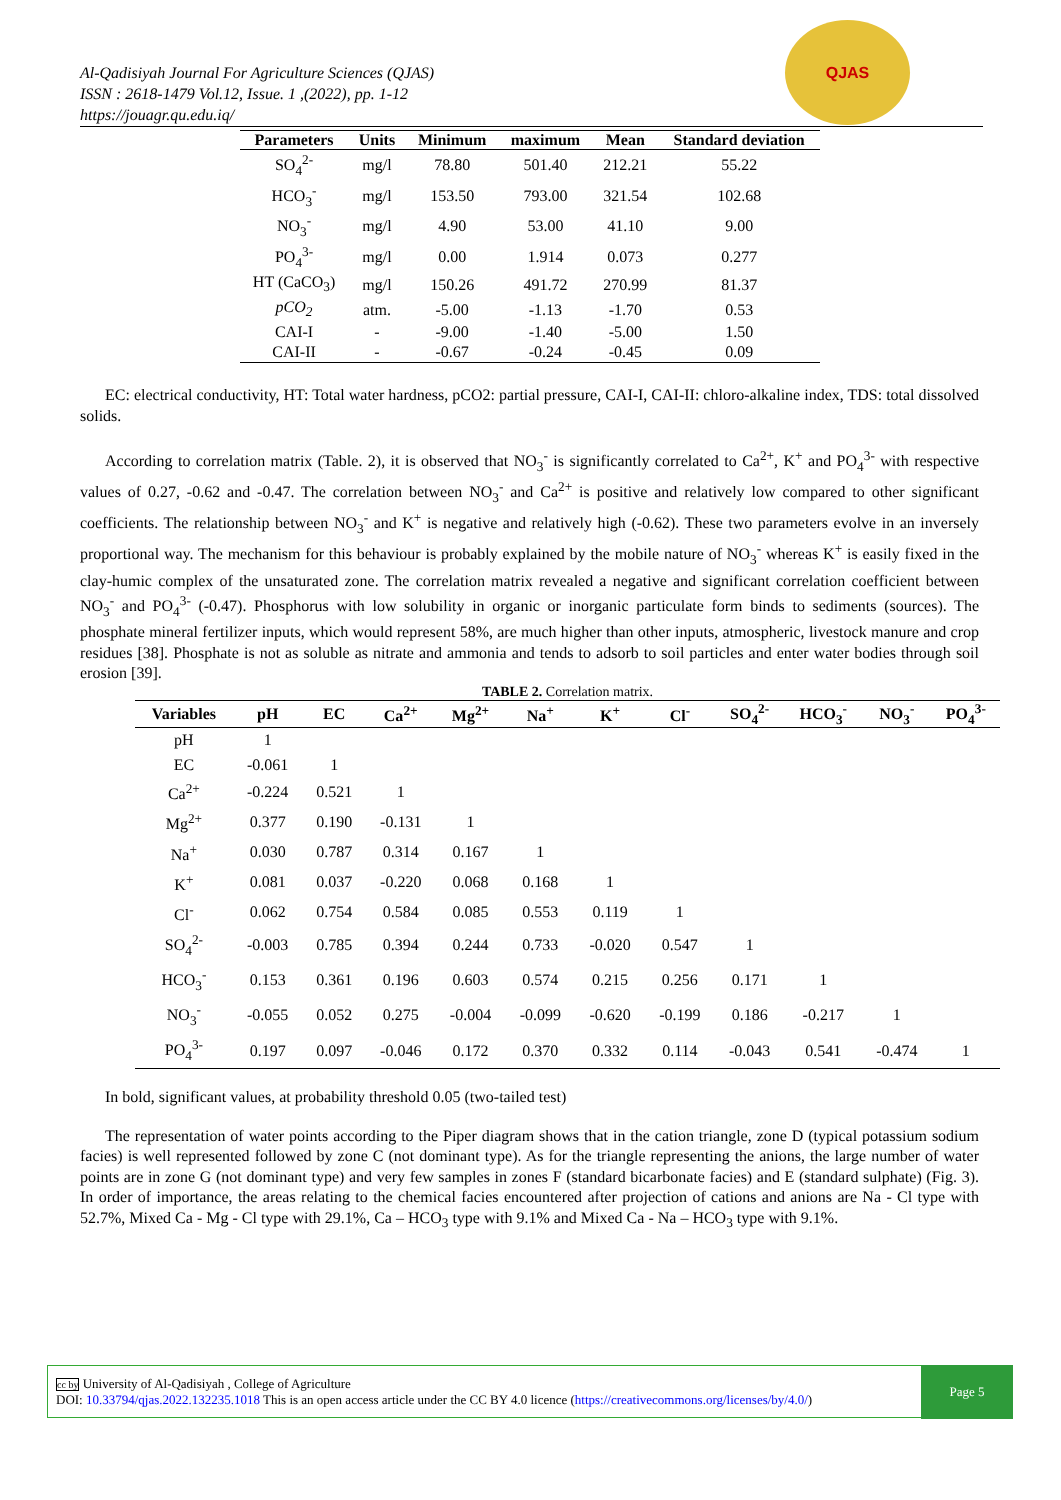Al-Qadisiyah Journal For Agriculture Sciences (QJAS)
ISSN : 2618-1479 Vol.12, Issue. 1 ,(2022), pp. 1-12
https://jouagr.qu.edu.iq/
QJAS
| Parameters | Units | Minimum | maximum | Mean | Standard deviation |
| --- | --- | --- | --- | --- | --- |
| SO<sub>4</sub><sup>2-</sup> | mg/l | 78.80 | 501.40 | 212.21 | 55.22 |
| HCO<sub>3</sub><sup>-</sup> | mg/l | 153.50 | 793.00 | 321.54 | 102.68 |
| NO<sub>3</sub><sup>-</sup> | mg/l | 4.90 | 53.00 | 41.10 | 9.00 |
| PO<sub>4</sub><sup>3-</sup> | mg/l | 0.00 | 1.914 | 0.073 | 0.277 |
| HT (CaCO<sub>3</sub>) | mg/l | 150.26 | 491.72 | 270.99 | 81.37 |
| pCO<sub>2</sub> | atm. | -5.00 | -1.13 | -1.70 | 0.53 |
| CAI-I | - | -9.00 | -1.40 | -5.00 | 1.50 |
| CAI-II | - | -0.67 | -0.24 | -0.45 | 0.09 |
EC: electrical conductivity, HT: Total water hardness, pCO2: partial pressure, CAI-I, CAI-II: chloro-alkaline index, TDS: total dissolved solids.
According to correlation matrix (Table. 2), it is observed that NO<sub>3</sub><sup>-</sup> is significantly correlated to Ca<sup>2+</sup>, K<sup>+</sup> and PO<sub>4</sub><sup>3-</sup> with respective values of 0.27, -0.62 and -0.47. The correlation between NO<sub>3</sub><sup>-</sup> and Ca<sup>2+</sup> is positive and relatively low compared to other significant coefficients. The relationship between NO<sub>3</sub><sup>-</sup> and K<sup>+</sup> is negative and relatively high (-0.62). These two parameters evolve in an inversely proportional way. The mechanism for this behaviour is probably explained by the mobile nature of NO<sub>3</sub><sup>-</sup> whereas K<sup>+</sup> is easily fixed in the clay-humic complex of the unsaturated zone. The correlation matrix revealed a negative and significant correlation coefficient between NO<sub>3</sub><sup>-</sup> and PO<sub>4</sub><sup>3-</sup> (-0.47). Phosphorus with low solubility in organic or inorganic particulate form binds to sediments (sources). The phosphate mineral fertilizer inputs, which would represent 58%, are much higher than other inputs, atmospheric, livestock manure and crop residues [38]. Phosphate is not as soluble as nitrate and ammonia and tends to adsorb to soil particles and enter water bodies through soil erosion [39].
TABLE 2. Correlation matrix.
| Variables | pH | EC | Ca<sup>2+</sup> | Mg<sup>2+</sup> | Na<sup>+</sup> | K<sup>+</sup> | Cl<sup>-</sup> | SO<sub>4</sub><sup>2-</sup> | HCO<sub>3</sub><sup>-</sup> | NO<sub>3</sub><sup>-</sup> | PO<sub>4</sub><sup>3-</sup> |
| --- | --- | --- | --- | --- | --- | --- | --- | --- | --- | --- | --- |
| pH | 1 | | | | | | | | | | |
| EC | -0.061 | 1 | | | | | | | | | |
| Ca<sup>2+</sup> | -0.224 | 0.521 | 1 | | | | | | | | |
| Mg<sup>2+</sup> | 0.377 | 0.190 | -0.131 | 1 | | | | | | | |
| Na<sup>+</sup> | 0.030 | 0.787 | 0.314 | 0.167 | 1 | | | | | | |
| K<sup>+</sup> | 0.081 | 0.037 | -0.220 | 0.068 | 0.168 | 1 | | | | | |
| Cl<sup>-</sup> | 0.062 | 0.754 | 0.584 | 0.085 | 0.553 | 0.119 | 1 | | | | |
| SO<sub>4</sub><sup>2-</sup> | -0.003 | 0.785 | 0.394 | 0.244 | 0.733 | -0.020 | 0.547 | 1 | | | |
| HCO<sub>3</sub><sup>-</sup> | 0.153 | 0.361 | 0.196 | 0.603 | 0.574 | 0.215 | 0.256 | 0.171 | 1 | | |
| NO<sub>3</sub><sup>-</sup> | -0.055 | 0.052 | 0.275 | -0.004 | -0.099 | -0.620 | -0.199 | 0.186 | -0.217 | 1 | |
| PO<sub>4</sub><sup>3-</sup> | 0.197 | 0.097 | -0.046 | 0.172 | 0.370 | 0.332 | 0.114 | -0.043 | 0.541 | -0.474 | 1 |
In bold, significant values, at probability threshold 0.05 (two-tailed test)
The representation of water points according to the Piper diagram shows that in the cation triangle, zone D (typical potassium sodium facies) is well represented followed by zone C (not dominant type). As for the triangle representing the anions, the large number of water points are in zone G (not dominant type) and very few samples in zones F (standard bicarbonate facies) and E (standard sulphate) (Fig. 3). In order of importance, the areas relating to the chemical facies encountered after projection of cations and anions are Na - Cl type with 52.7%, Mixed Ca - Mg - Cl type with 29.1%, Ca – HCO<sub>3</sub> type with 9.1% and Mixed Ca - Na – HCO<sub>3</sub> type with 9.1%.
cc by University of Al-Qadisiyah , College of Agriculture
DOI: 10.33794/qjas.2022.132235.1018 This is an open access article under the CC BY 4.0 licence (https://creativecommons.org/licenses/by/4.0/)
Page 5